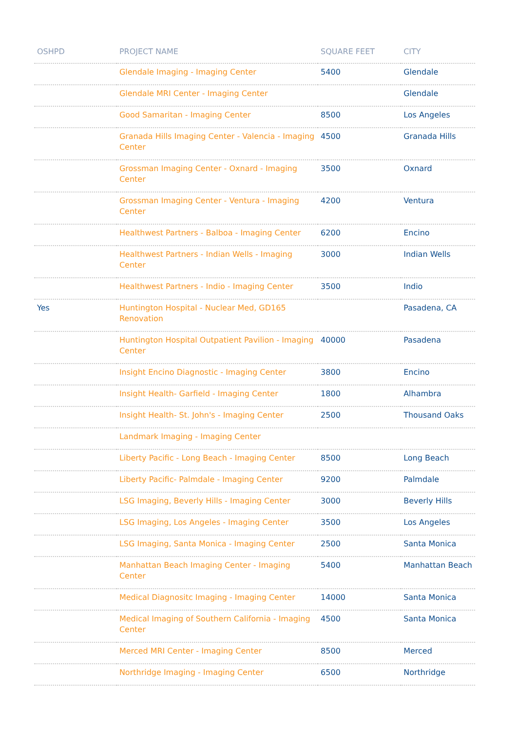| OSHPD | PROJECT NAME | SQUARE FEET | CITY |
| --- | --- | --- | --- |
| | Glendale Imaging - Imaging Center | 5400 | Glendale |
| | Glendale MRI Center - Imaging Center | | Glendale |
| | Good Samaritan - Imaging Center | 8500 | Los Angeles |
| | Granada Hills Imaging Center - Valencia - Imaging Center | 4500 | Granada Hills |
| | Grossman Imaging Center - Oxnard - Imaging Center | 3500 | Oxnard |
| | Grossman Imaging Center - Ventura - Imaging Center | 4200 | Ventura |
| | Healthwest Partners - Balboa - Imaging Center | 6200 | Encino |
| | Healthwest Partners - Indian Wells - Imaging Center | 3000 | Indian Wells |
| | Healthwest Partners - Indio - Imaging Center | 3500 | Indio |
| Yes | Huntington Hospital - Nuclear Med, GD165 Renovation | | Pasadena, CA |
| | Huntington Hospital Outpatient Pavilion - Imaging Center | 40000 | Pasadena |
| | Insight Encino Diagnostic - Imaging Center | 3800 | Encino |
| | Insight Health- Garfield - Imaging Center | 1800 | Alhambra |
| | Insight Health- St. John's - Imaging Center | 2500 | Thousand Oaks |
| | Landmark Imaging - Imaging Center | | |
| | Liberty Pacific - Long Beach - Imaging Center | 8500 | Long Beach |
| | Liberty Pacific- Palmdale - Imaging Center | 9200 | Palmdale |
| | LSG Imaging, Beverly Hills - Imaging Center | 3000 | Beverly Hills |
| | LSG Imaging, Los Angeles - Imaging Center | 3500 | Los Angeles |
| | LSG Imaging, Santa Monica - Imaging Center | 2500 | Santa Monica |
| | Manhattan Beach Imaging Center - Imaging Center | 5400 | Manhattan Beach |
| | Medical Diagnositc Imaging - Imaging Center | 14000 | Santa Monica |
| | Medical Imaging of Southern California - Imaging Center | 4500 | Santa Monica |
| | Merced MRI Center - Imaging Center | 8500 | Merced |
| | Northridge Imaging - Imaging Center | 6500 | Northridge |